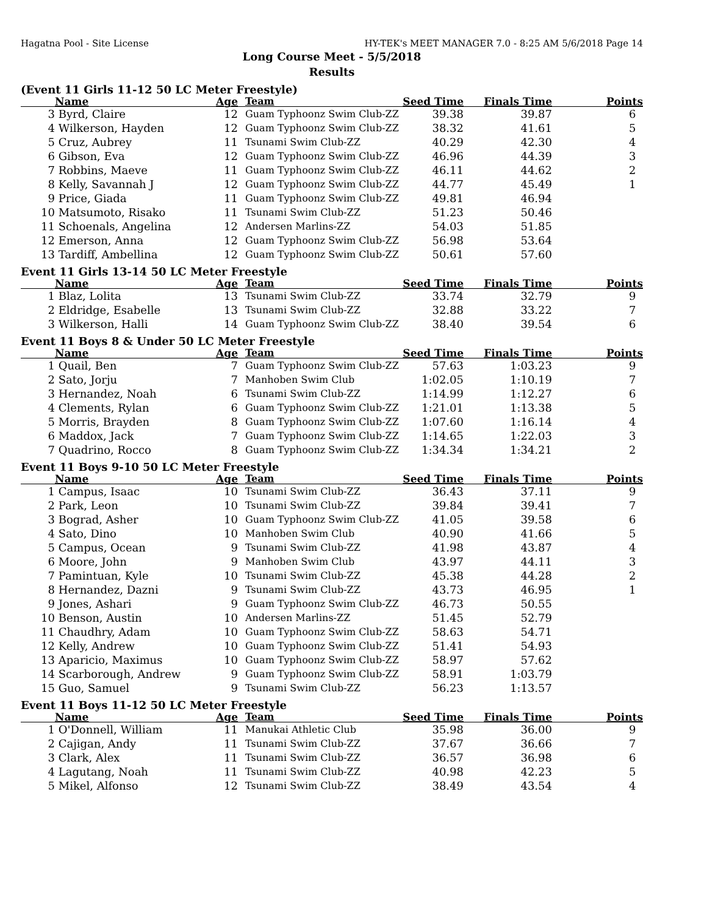Hagatna Pool - Site License HY-TEK's MEET MANAGER 7.0 - 8:25 AM 5/6/2018 Page 14
Long Course Meet - 5/5/2018
Results
(Event 11 Girls 11-12 50 LC Meter Freestyle)
| | Name | Age | Team | Seed Time | Finals Time | Points |
| --- | --- | --- | --- | --- | --- | --- |
| 3 | Byrd, Claire | 12 | Guam Typhoonz Swim Club-ZZ | 39.38 | 39.87 | 6 |
| 4 | Wilkerson, Hayden | 12 | Guam Typhoonz Swim Club-ZZ | 38.32 | 41.61 | 5 |
| 5 | Cruz, Aubrey | 11 | Tsunami Swim Club-ZZ | 40.29 | 42.30 | 4 |
| 6 | Gibson, Eva | 12 | Guam Typhoonz Swim Club-ZZ | 46.96 | 44.39 | 3 |
| 7 | Robbins, Maeve | 11 | Guam Typhoonz Swim Club-ZZ | 46.11 | 44.62 | 2 |
| 8 | Kelly, Savannah J | 12 | Guam Typhoonz Swim Club-ZZ | 44.77 | 45.49 | 1 |
| 9 | Price, Giada | 11 | Guam Typhoonz Swim Club-ZZ | 49.81 | 46.94 | |
| 10 | Matsumoto, Risako | 11 | Tsunami Swim Club-ZZ | 51.23 | 50.46 | |
| 11 | Schoenals, Angelina | 12 | Andersen Marlins-ZZ | 54.03 | 51.85 | |
| 12 | Emerson, Anna | 12 | Guam Typhoonz Swim Club-ZZ | 56.98 | 53.64 | |
| 13 | Tardiff, Ambellina | 12 | Guam Typhoonz Swim Club-ZZ | 50.61 | 57.60 | |
Event 11 Girls 13-14 50 LC Meter Freestyle
| | Name | Age | Team | Seed Time | Finals Time | Points |
| --- | --- | --- | --- | --- | --- | --- |
| 1 | Blaz, Lolita | 13 | Tsunami Swim Club-ZZ | 33.74 | 32.79 | 9 |
| 2 | Eldridge, Esabelle | 13 | Tsunami Swim Club-ZZ | 32.88 | 33.22 | 7 |
| 3 | Wilkerson, Halli | 14 | Guam Typhoonz Swim Club-ZZ | 38.40 | 39.54 | 6 |
Event 11 Boys 8 & Under 50 LC Meter Freestyle
| | Name | Age | Team | Seed Time | Finals Time | Points |
| --- | --- | --- | --- | --- | --- | --- |
| 1 | Quail, Ben | 7 | Guam Typhoonz Swim Club-ZZ | 57.63 | 1:03.23 | 9 |
| 2 | Sato, Jorju | 7 | Manhoben Swim Club | 1:02.05 | 1:10.19 | 7 |
| 3 | Hernandez, Noah | 6 | Tsunami Swim Club-ZZ | 1:14.99 | 1:12.27 | 6 |
| 4 | Clements, Rylan | 6 | Guam Typhoonz Swim Club-ZZ | 1:21.01 | 1:13.38 | 5 |
| 5 | Morris, Brayden | 8 | Guam Typhoonz Swim Club-ZZ | 1:07.60 | 1:16.14 | 4 |
| 6 | Maddox, Jack | 7 | Guam Typhoonz Swim Club-ZZ | 1:14.65 | 1:22.03 | 3 |
| 7 | Quadrino, Rocco | 8 | Guam Typhoonz Swim Club-ZZ | 1:34.34 | 1:34.21 | 2 |
Event 11 Boys 9-10 50 LC Meter Freestyle
| | Name | Age | Team | Seed Time | Finals Time | Points |
| --- | --- | --- | --- | --- | --- | --- |
| 1 | Campus, Isaac | 10 | Tsunami Swim Club-ZZ | 36.43 | 37.11 | 9 |
| 2 | Park, Leon | 10 | Tsunami Swim Club-ZZ | 39.84 | 39.41 | 7 |
| 3 | Bograd, Asher | 10 | Guam Typhoonz Swim Club-ZZ | 41.05 | 39.58 | 6 |
| 4 | Sato, Dino | 10 | Manhoben Swim Club | 40.90 | 41.66 | 5 |
| 5 | Campus, Ocean | 9 | Tsunami Swim Club-ZZ | 41.98 | 43.87 | 4 |
| 6 | Moore, John | 9 | Manhoben Swim Club | 43.97 | 44.11 | 3 |
| 7 | Pamintuan, Kyle | 10 | Tsunami Swim Club-ZZ | 45.38 | 44.28 | 2 |
| 8 | Hernandez, Dazni | 9 | Tsunami Swim Club-ZZ | 43.73 | 46.95 | 1 |
| 9 | Jones, Ashari | 9 | Guam Typhoonz Swim Club-ZZ | 46.73 | 50.55 | |
| 10 | Benson, Austin | 10 | Andersen Marlins-ZZ | 51.45 | 52.79 | |
| 11 | Chaudhry, Adam | 10 | Guam Typhoonz Swim Club-ZZ | 58.63 | 54.71 | |
| 12 | Kelly, Andrew | 10 | Guam Typhoonz Swim Club-ZZ | 51.41 | 54.93 | |
| 13 | Aparicio, Maximus | 10 | Guam Typhoonz Swim Club-ZZ | 58.97 | 57.62 | |
| 14 | Scarborough, Andrew | 9 | Guam Typhoonz Swim Club-ZZ | 58.91 | 1:03.79 | |
| 15 | Guo, Samuel | 9 | Tsunami Swim Club-ZZ | 56.23 | 1:13.57 | |
Event 11 Boys 11-12 50 LC Meter Freestyle
| | Name | Age | Team | Seed Time | Finals Time | Points |
| --- | --- | --- | --- | --- | --- | --- |
| 1 | O'Donnell, William | 11 | Manukai Athletic Club | 35.98 | 36.00 | 9 |
| 2 | Cajigan, Andy | 11 | Tsunami Swim Club-ZZ | 37.67 | 36.66 | 7 |
| 3 | Clark, Alex | 11 | Tsunami Swim Club-ZZ | 36.57 | 36.98 | 6 |
| 4 | Lagutang, Noah | 11 | Tsunami Swim Club-ZZ | 40.98 | 42.23 | 5 |
| 5 | Mikel, Alfonso | 12 | Tsunami Swim Club-ZZ | 38.49 | 43.54 | 4 |